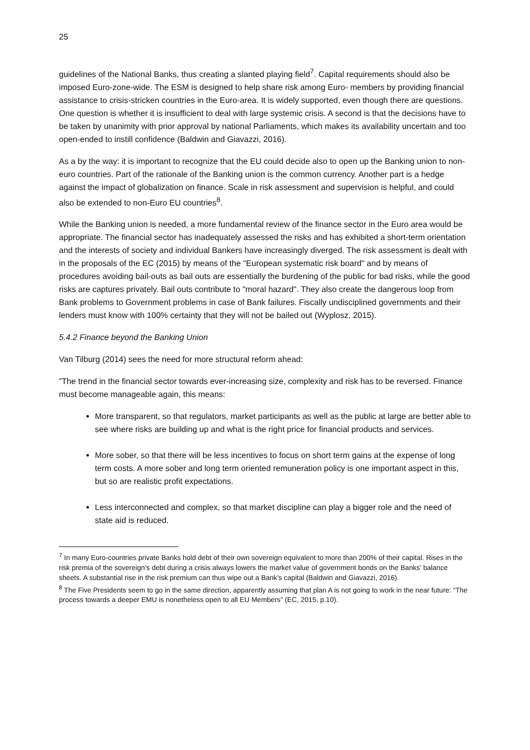25
guidelines of the National Banks, thus creating a slanted playing field<sup>7</sup>. Capital requirements should also be imposed Euro-zone-wide. The ESM is designed to help share risk among Euro- members by providing financial assistance to crisis-stricken countries in the Euro-area. It is widely supported, even though there are questions. One question is whether it is insufficient to deal with large systemic crisis. A second is that the decisions have to be taken by unanimity with prior approval by national Parliaments, which makes its availability uncertain and too open-ended to instill confidence (Baldwin and Giavazzi, 2016).
As a by the way: it is important to recognize that the EU could decide also to open up the Banking union to non-euro countries. Part of the rationale of the Banking union is the common currency. Another part is a hedge against the impact of globalization on finance. Scale in risk assessment and supervision is helpful, and could also be extended to non-Euro EU countries<sup>8</sup>.
While the Banking union is needed, a more fundamental review of the finance sector in the Euro area would be appropriate. The financial sector has inadequately assessed the risks and has exhibited a short-term orientation and the interests of society and individual Bankers have increasingly diverged. The risk assessment is dealt with in the proposals of the EC (2015) by means of the "European systematic risk board" and by means of procedures avoiding bail-outs as bail outs are essentially the burdening of the public for bad risks, while the good risks are captures privately. Bail outs contribute to "moral hazard". They also create the dangerous loop from Bank problems to Government problems in case of Bank failures. Fiscally undisciplined governments and their lenders must know with 100% certainty that they will not be bailed out (Wyplosz, 2015).
5.4.2 Finance beyond the Banking Union
Van Tilburg (2014) sees the need for more structural reform ahead:
”The trend in the financial sector towards ever-increasing size, complexity and risk has to be reversed. Finance must become manageable again, this means:
More transparent, so that regulators, market participants as well as the public at large are better able to see where risks are building up and what is the right price for financial products and services.
More sober, so that there will be less incentives to focus on short term gains at the expense of long term costs. A more sober and long term oriented remuneration policy is one important aspect in this, but so are realistic profit expectations.
Less interconnected and complex, so that market discipline can play a bigger role and the need of state aid is reduced.
<sup>7</sup> In many Euro-countries private Banks hold debt of their own sovereign equivalent to more than 200% of their capital. Rises in the risk premia of the sovereign’s debt during a crisis always lowers the market value of government bonds on the Banks’ balance sheets. A substantial rise in the risk premium can thus wipe out a Bank’s capital (Baldwin and Giavazzi, 2016).
<sup>8</sup> The Five Presidents seem to go in the same direction, apparently assuming that plan A is not going to work in the near future: “The process towards a deeper EMU is nonetheless open to all EU Members” (EC, 2015, p.10).